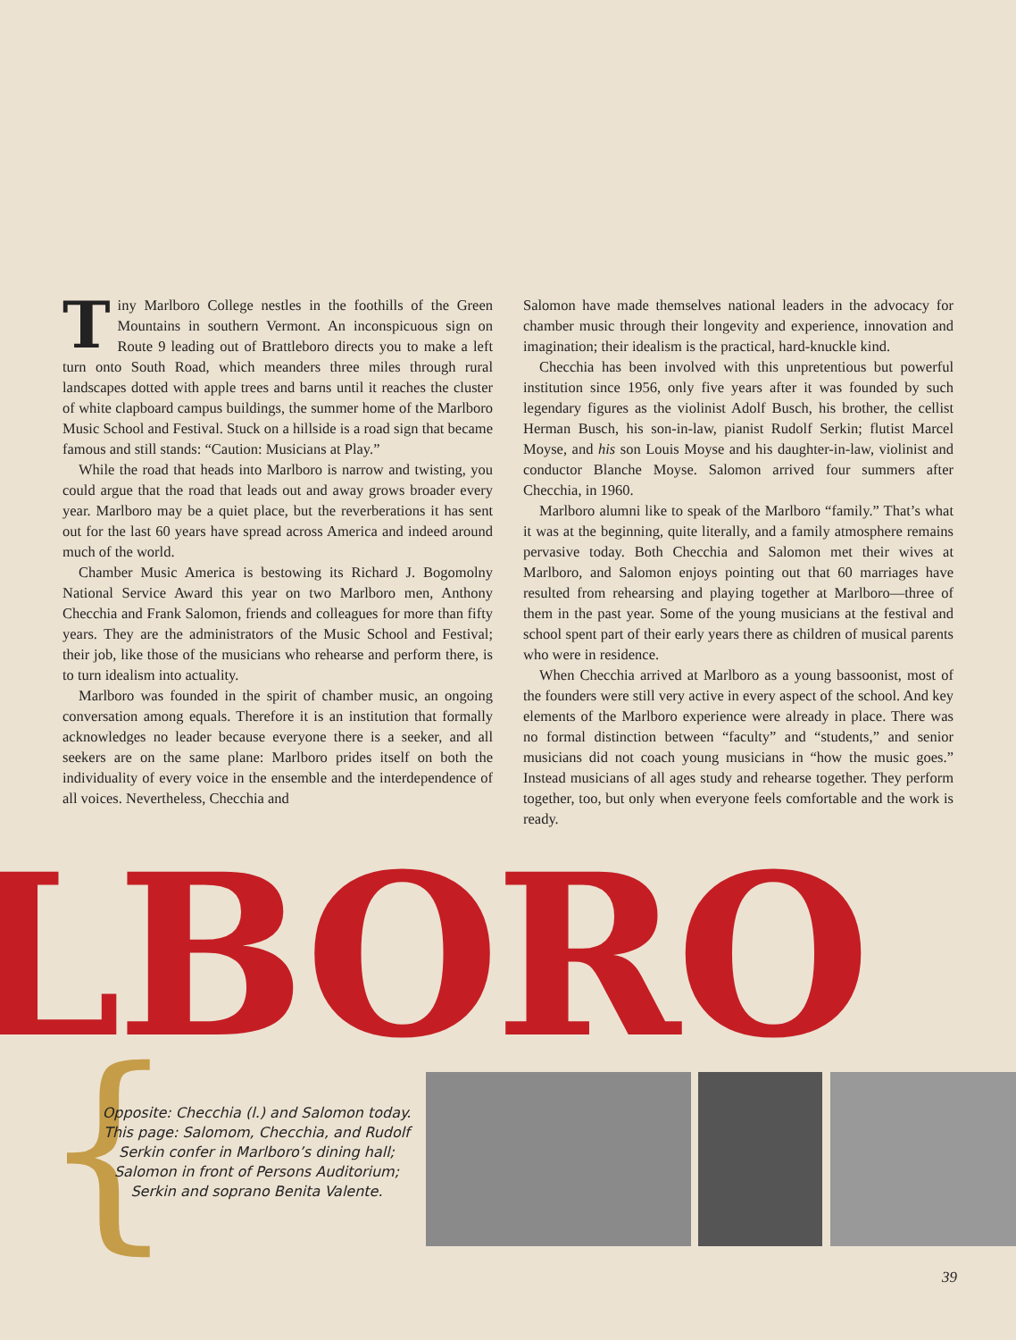Tiny Marlboro College nestles in the foothills of the Green Mountains in southern Vermont. An inconspicuous sign on Route 9 leading out of Brattleboro directs you to make a left turn onto South Road, which meanders three miles through rural landscapes dotted with apple trees and barns until it reaches the cluster of white clapboard campus buildings, the summer home of the Marlboro Music School and Festival. Stuck on a hillside is a road sign that became famous and still stands: “Caution: Musicians at Play.”
While the road that heads into Marlboro is narrow and twisting, you could argue that the road that leads out and away grows broader every year. Marlboro may be a quiet place, but the reverberations it has sent out for the last 60 years have spread across America and indeed around much of the world.
Chamber Music America is bestowing its Richard J. Bogomolny National Service Award this year on two Marlboro men, Anthony Checchia and Frank Salomon, friends and colleagues for more than fifty years. They are the administrators of the Music School and Festival; their job, like those of the musicians who rehearse and perform there, is to turn idealism into actuality.
Marlboro was founded in the spirit of chamber music, an ongoing conversation among equals. Therefore it is an institution that formally acknowledges no leader because everyone there is a seeker, and all seekers are on the same plane: Marlboro prides itself on both the individuality of every voice in the ensemble and the interdependence of all voices. Nevertheless, Checchia and
Salomon have made themselves national leaders in the advocacy for chamber music through their longevity and experience, innovation and imagination; their idealism is the practical, hard-knuckle kind.
Checchia has been involved with this unpretentious but powerful institution since 1956, only five years after it was founded by such legendary figures as the violinist Adolf Busch, his brother, the cellist Herman Busch, his son-in-law, pianist Rudolf Serkin; flutist Marcel Moyse, and his son Louis Moyse and his daughter-in-law, violinist and conductor Blanche Moyse. Salomon arrived four summers after Checchia, in 1960.
Marlboro alumni like to speak of the Marlboro “family.” That’s what it was at the beginning, quite literally, and a family atmosphere remains pervasive today. Both Checchia and Salomon met their wives at Marlboro, and Salomon enjoys pointing out that 60 marriages have resulted from rehearsing and playing together at Marlboro—three of them in the past year. Some of the young musicians at the festival and school spent part of their early years there as children of musical parents who were in residence.
When Checchia arrived at Marlboro as a young bassoonist, most of the founders were still very active in every aspect of the school. And key elements of the Marlboro experience were already in place. There was no formal distinction between “faculty” and “students,” and senior musicians did not coach young musicians in “how the music goes.” Instead musicians of all ages study and rehearse together. They perform together, too, but only when everyone feels comfortable and the work is ready.
LBORO
{
Opposite: Checchia (l.) and Salomon today. This page: Salomom, Checchia, and Rudolf Serkin confer in Marlboro’s dining hall; Salomon in front of Persons Auditorium; Serkin and soprano Benita Valente.
39